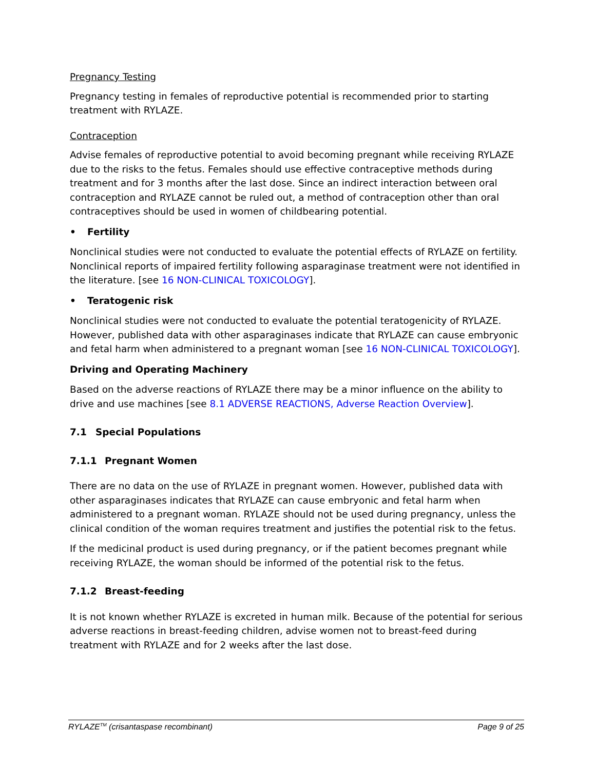Pregnancy Testing
Pregnancy testing in females of reproductive potential is recommended prior to starting treatment with RYLAZE.
Contraception
Advise females of reproductive potential to avoid becoming pregnant while receiving RYLAZE due to the risks to the fetus. Females should use effective contraceptive methods during treatment and for 3 months after the last dose. Since an indirect interaction between oral contraception and RYLAZE cannot be ruled out, a method of contraception other than oral contraceptives should be used in women of childbearing potential.
• Fertility
Nonclinical studies were not conducted to evaluate the potential effects of RYLAZE on fertility. Nonclinical reports of impaired fertility following asparaginase treatment were not identified in the literature. [see 16 NON-CLINICAL TOXICOLOGY].
• Teratogenic risk
Nonclinical studies were not conducted to evaluate the potential teratogenicity of RYLAZE. However, published data with other asparaginases indicate that RYLAZE can cause embryonic and fetal harm when administered to a pregnant woman [see 16 NON-CLINICAL TOXICOLOGY].
Driving and Operating Machinery
Based on the adverse reactions of RYLAZE there may be a minor influence on the ability to drive and use machines [see 8.1 ADVERSE REACTIONS, Adverse Reaction Overview].
7.1 Special Populations
7.1.1 Pregnant Women
There are no data on the use of RYLAZE in pregnant women. However, published data with other asparaginases indicates that RYLAZE can cause embryonic and fetal harm when administered to a pregnant woman. RYLAZE should not be used during pregnancy, unless the clinical condition of the woman requires treatment and justifies the potential risk to the fetus.
If the medicinal product is used during pregnancy, or if the patient becomes pregnant while receiving RYLAZE, the woman should be informed of the potential risk to the fetus.
7.1.2 Breast-feeding
It is not known whether RYLAZE is excreted in human milk. Because of the potential for serious adverse reactions in breast-feeding children, advise women not to breast-feed during treatment with RYLAZE and for 2 weeks after the last dose.
RYLAZE<sup>TM</sup> (crisantaspase recombinant) Page 9 of 25